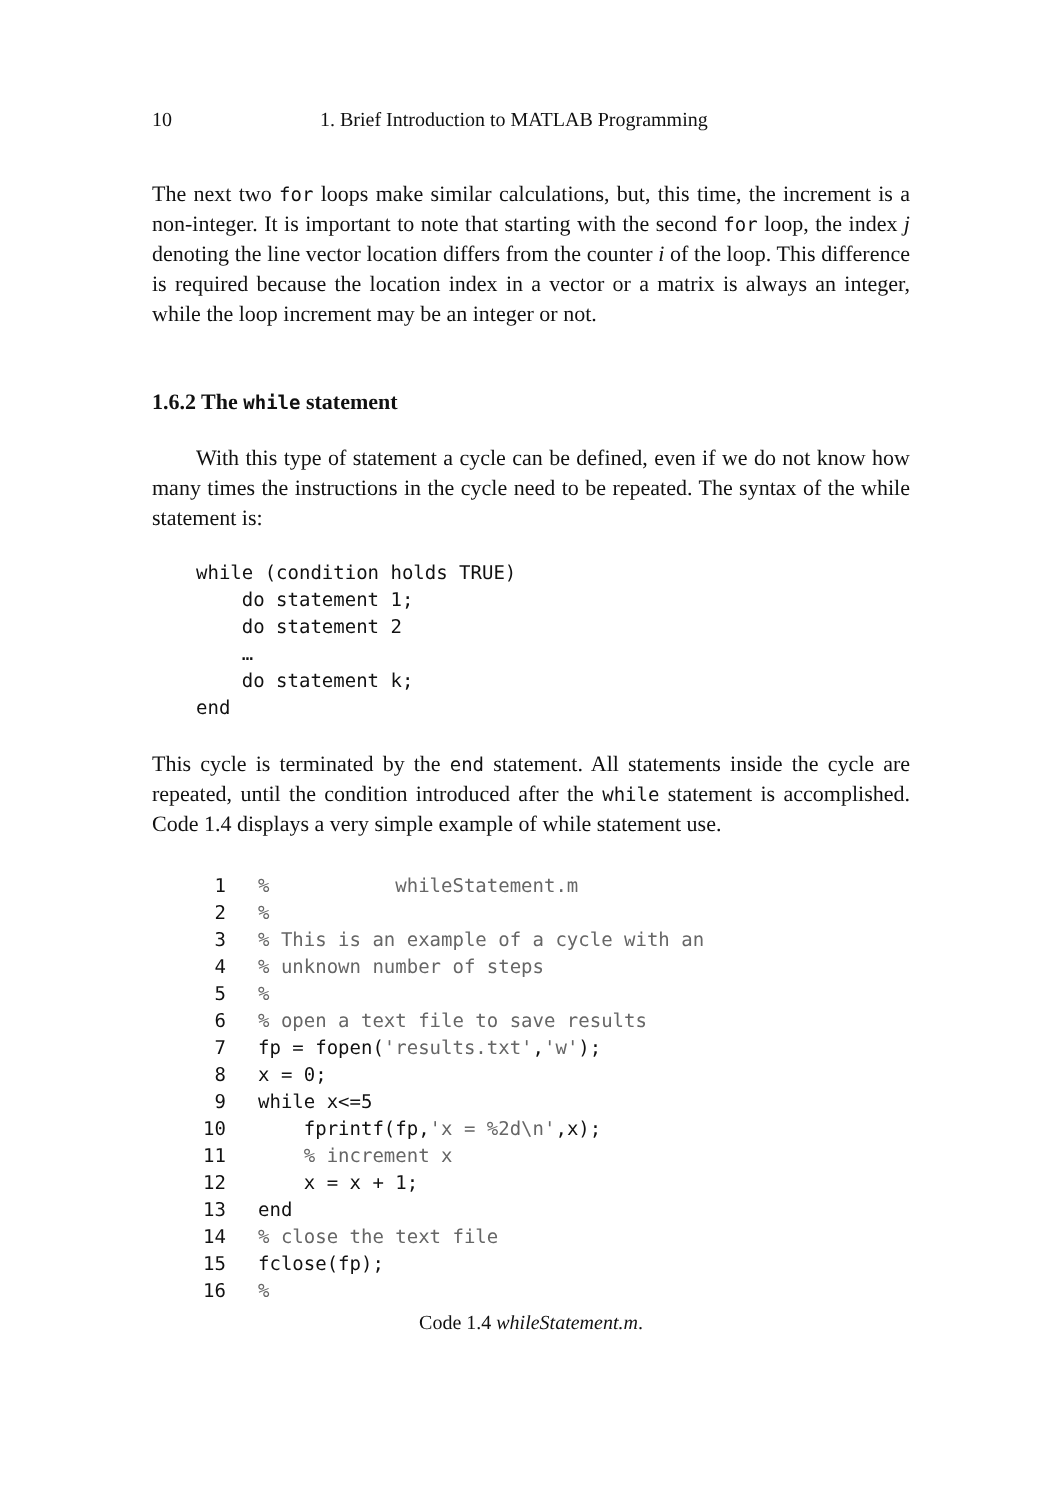10 1. Brief Introduction to MATLAB Programming
The next two for loops make similar calculations, but, this time, the increment is a non-integer. It is important to note that starting with the second for loop, the index j denoting the line vector location differs from the counter i of the loop. This difference is required because the location index in a vector or a matrix is always an integer, while the loop increment may be an integer or not.
1.6.2 The while statement
With this type of statement a cycle can be defined, even if we do not know how many times the instructions in the cycle need to be repeated. The syntax of the while statement is:
while (condition holds TRUE)
    do statement 1;
    do statement 2
    …
    do statement k;
end
This cycle is terminated by the end statement. All statements inside the cycle are repeated, until the condition introduced after the while statement is accomplished. Code 1.4 displays a very simple example of while statement use.
| 1 | % whileStatement.m |
| 2 | % |
| 3 | % This is an example of a cycle with an |
| 4 | % unknown number of steps |
| 5 | % |
| 6 | % open a text file to save results |
| 7 | fp = fopen( 'results.txt' , 'w' ); |
| 8 | x = 0; |
| 9 | while x<=5 |
| 10 | fprintf(fp, 'x = %2d\n' ,x); |
| 11 | % increment x |
| 12 | x = x + 1; |
| 13 | end |
| 14 | % close the text file |
| 15 | fclose(fp); |
| 16 | % |
Code 1.4 whileStatement.m.